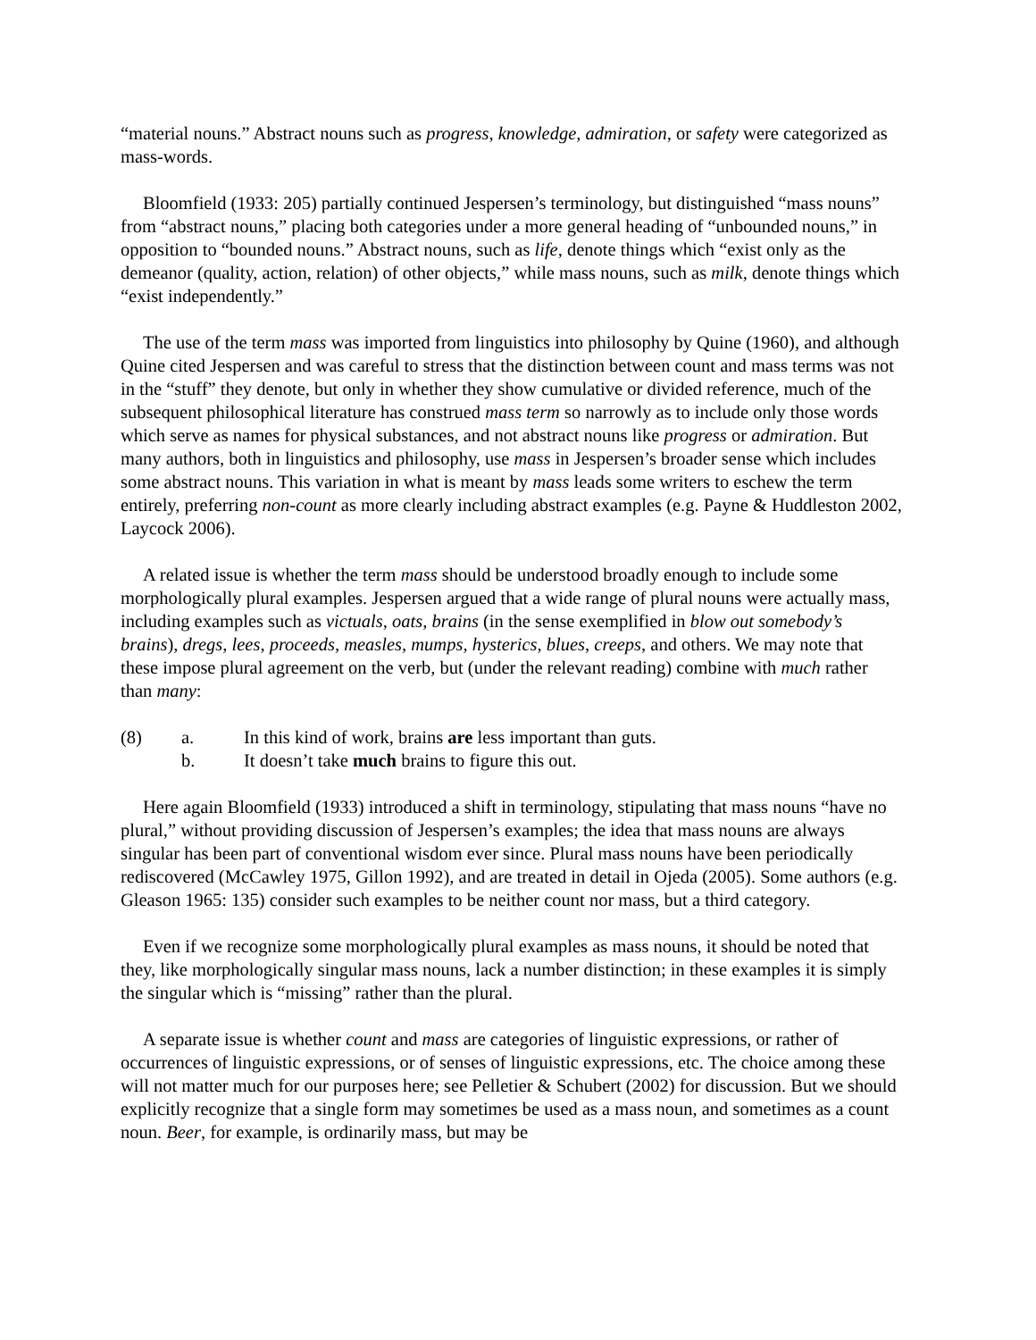“material nouns.” Abstract nouns such as progress, knowledge, admiration, or safety were categorized as mass-words.
Bloomfield (1933: 205) partially continued Jespersen’s terminology, but distinguished “mass nouns” from “abstract nouns,” placing both categories under a more general heading of “unbounded nouns,” in opposition to “bounded nouns.” Abstract nouns, such as life, denote things which “exist only as the demeanor (quality, action, relation) of other objects,” while mass nouns, such as milk, denote things which “exist independently.”
The use of the term mass was imported from linguistics into philosophy by Quine (1960), and although Quine cited Jespersen and was careful to stress that the distinction between count and mass terms was not in the “stuff” they denote, but only in whether they show cumulative or divided reference, much of the subsequent philosophical literature has construed mass term so narrowly as to include only those words which serve as names for physical substances, and not abstract nouns like progress or admiration. But many authors, both in linguistics and philosophy, use mass in Jespersen’s broader sense which includes some abstract nouns. This variation in what is meant by mass leads some writers to eschew the term entirely, preferring non-count as more clearly including abstract examples (e.g. Payne & Huddleston 2002, Laycock 2006).
A related issue is whether the term mass should be understood broadly enough to include some morphologically plural examples. Jespersen argued that a wide range of plural nouns were actually mass, including examples such as victuals, oats, brains (in the sense exemplified in blow out somebody’s brains), dregs, lees, proceeds, measles, mumps, hysterics, blues, creeps, and others. We may note that these impose plural agreement on the verb, but (under the relevant reading) combine with much rather than many:
(8) a. In this kind of work, brains are less important than guts.
b. It doesn’t take much brains to figure this out.
Here again Bloomfield (1933) introduced a shift in terminology, stipulating that mass nouns “have no plural,” without providing discussion of Jespersen’s examples; the idea that mass nouns are always singular has been part of conventional wisdom ever since. Plural mass nouns have been periodically rediscovered (McCawley 1975, Gillon 1992), and are treated in detail in Ojeda (2005). Some authors (e.g. Gleason 1965: 135) consider such examples to be neither count nor mass, but a third category.
Even if we recognize some morphologically plural examples as mass nouns, it should be noted that they, like morphologically singular mass nouns, lack a number distinction; in these examples it is simply the singular which is “missing” rather than the plural.
A separate issue is whether count and mass are categories of linguistic expressions, or rather of occurrences of linguistic expressions, or of senses of linguistic expressions, etc. The choice among these will not matter much for our purposes here; see Pelletier & Schubert (2002) for discussion. But we should explicitly recognize that a single form may sometimes be used as a mass noun, and sometimes as a count noun. Beer, for example, is ordinarily mass, but may be